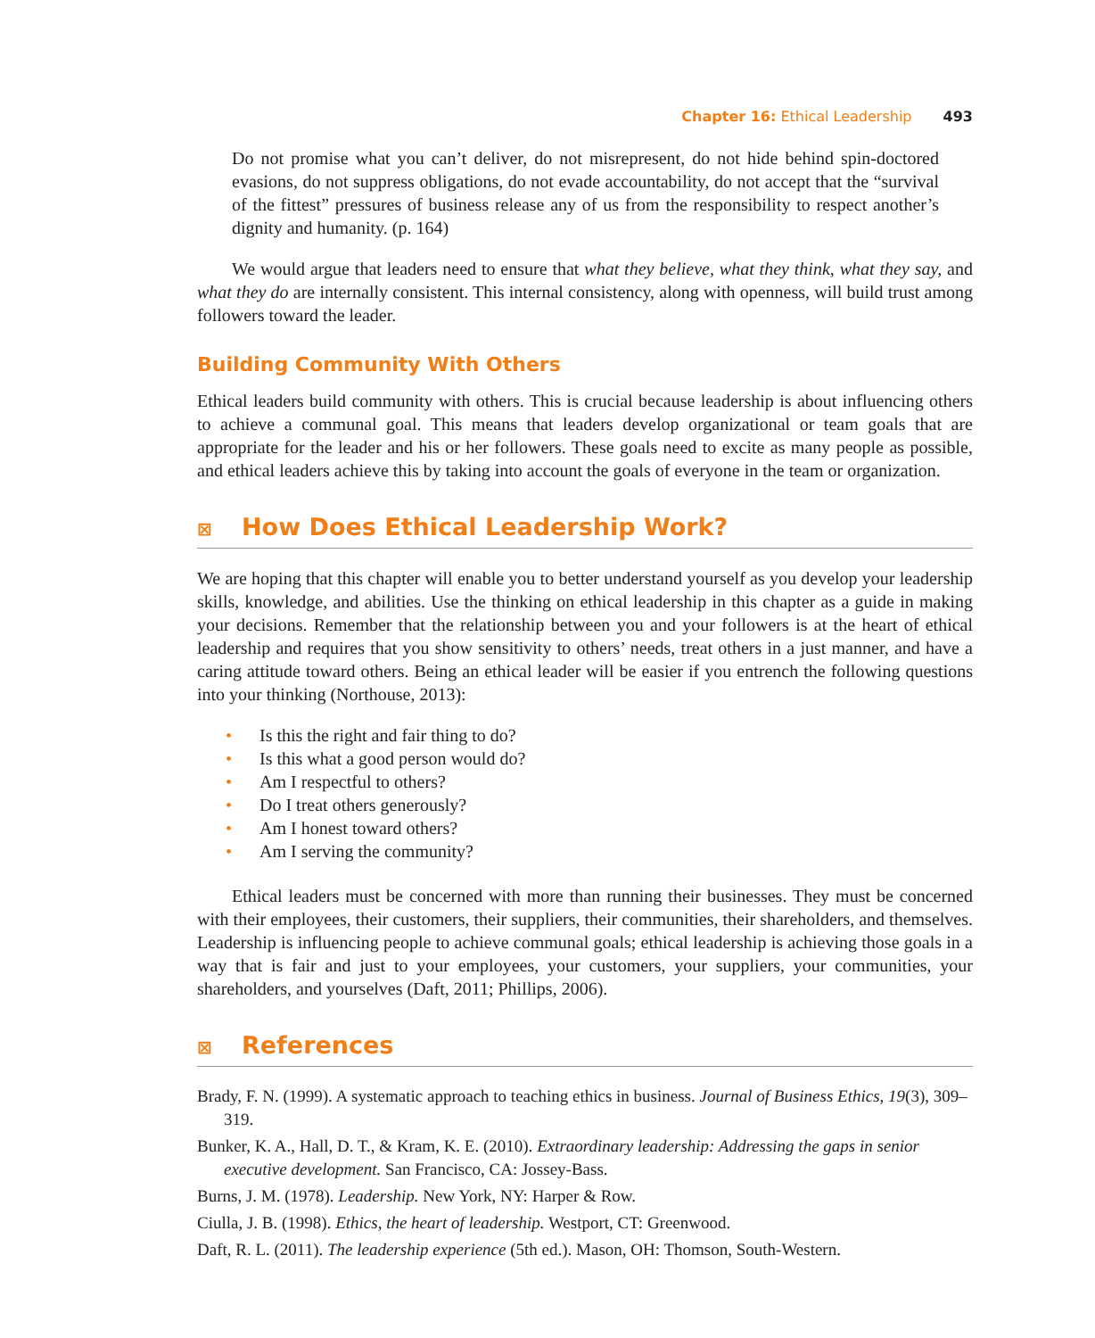Chapter 16: Ethical Leadership 493
Do not promise what you can’t deliver, do not misrepresent, do not hide behind spin-doctored evasions, do not suppress obligations, do not evade accountability, do not accept that the “survival of the fittest” pressures of business release any of us from the responsibility to respect another’s dignity and humanity. (p. 164)
We would argue that leaders need to ensure that what they believe, what they think, what they say, and what they do are internally consistent. This internal consistency, along with openness, will build trust among followers toward the leader.
Building Community With Others
Ethical leaders build community with others. This is crucial because leadership is about influencing others to achieve a communal goal. This means that leaders develop organizational or team goals that are appropriate for the leader and his or her followers. These goals need to excite as many people as possible, and ethical leaders achieve this by taking into account the goals of everyone in the team or organization.
⊠ How Does Ethical Leadership Work?
We are hoping that this chapter will enable you to better understand yourself as you develop your leadership skills, knowledge, and abilities. Use the thinking on ethical leadership in this chapter as a guide in making your decisions. Remember that the relationship between you and your followers is at the heart of ethical leadership and requires that you show sensitivity to others’ needs, treat others in a just manner, and have a caring attitude toward others. Being an ethical leader will be easier if you entrench the following questions into your thinking (Northouse, 2013):
• Is this the right and fair thing to do?
• Is this what a good person would do?
• Am I respectful to others?
• Do I treat others generously?
• Am I honest toward others?
• Am I serving the community?
Ethical leaders must be concerned with more than running their businesses. They must be concerned with their employees, their customers, their suppliers, their communities, their shareholders, and themselves. Leadership is influencing people to achieve communal goals; ethical leadership is achieving those goals in a way that is fair and just to your employees, your customers, your suppliers, your communities, your shareholders, and yourselves (Daft, 2011; Phillips, 2006).
⊠ References
Brady, F. N. (1999). A systematic approach to teaching ethics in business. Journal of Business Ethics, 19(3), 309–319.
Bunker, K. A., Hall, D. T., & Kram, K. E. (2010). Extraordinary leadership: Addressing the gaps in senior executive development. San Francisco, CA: Jossey-Bass.
Burns, J. M. (1978). Leadership. New York, NY: Harper & Row.
Ciulla, J. B. (1998). Ethics, the heart of leadership. Westport, CT: Greenwood.
Daft, R. L. (2011). The leadership experience (5th ed.). Mason, OH: Thomson, South-Western.